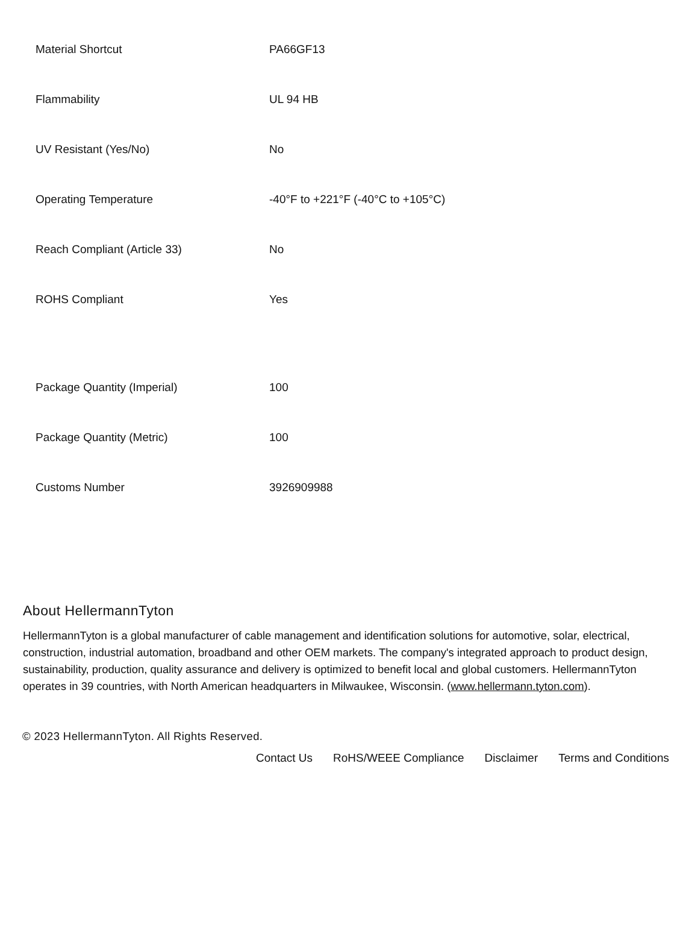| Material Shortcut | PA66GF13 |
| Flammability | UL 94 HB |
| UV Resistant (Yes/No) | No |
| Operating Temperature | -40°F to +221°F (-40°C to +105°C) |
| Reach Compliant (Article 33) | No |
| ROHS Compliant | Yes |
| Package Quantity (Imperial) | 100 |
| Package Quantity (Metric) | 100 |
| Customs Number | 3926909988 |
About HellermannTyton
HellermannTyton is a global manufacturer of cable management and identification solutions for automotive, solar, electrical, construction, industrial automation, broadband and other OEM markets. The company's integrated approach to product design, sustainability, production, quality assurance and delivery is optimized to benefit local and global customers. HellermannTyton operates in 39 countries, with North American headquarters in Milwaukee, Wisconsin. (www.hellermann.tyton.com).
© 2023 HellermannTyton. All Rights Reserved.
Contact Us RoHS/WEEE Compliance Disclaimer Terms and Conditions